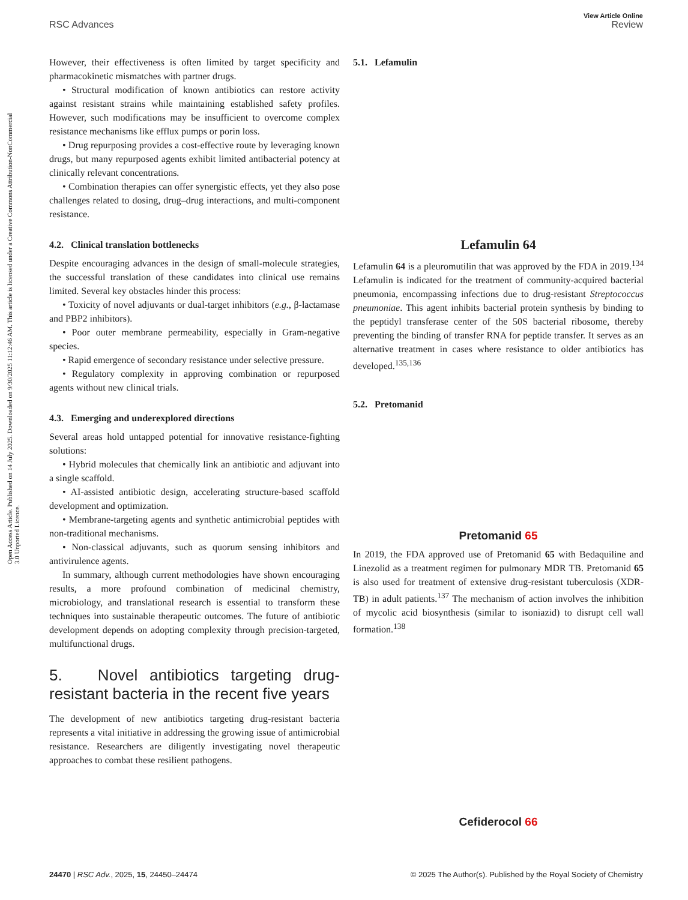View Article Online
RSC Advances Review
Open Access Article. Published on 14 July 2025. Downloaded on 9/30/2025 11:12:46 AM. This article is licensed under a Creative Commons Attribution-NonCommercial 3.0 Unported Licence.
However, their effectiveness is often limited by target specificity and pharmacokinetic mismatches with partner drugs.
• Structural modification of known antibiotics can restore activity against resistant strains while maintaining established safety profiles. However, such modifications may be insufficient to overcome complex resistance mechanisms like efflux pumps or porin loss.
• Drug repurposing provides a cost-effective route by leveraging known drugs, but many repurposed agents exhibit limited antibacterial potency at clinically relevant concentrations.
• Combination therapies can offer synergistic effects, yet they also pose challenges related to dosing, drug–drug interactions, and multi-component resistance.
4.2. Clinical translation bottlenecks
Despite encouraging advances in the design of small-molecule strategies, the successful translation of these candidates into clinical use remains limited. Several key obstacles hinder this process:
• Toxicity of novel adjuvants or dual-target inhibitors (e.g., β-lactamase and PBP2 inhibitors).
• Poor outer membrane permeability, especially in Gram-negative species.
• Rapid emergence of secondary resistance under selective pressure.
• Regulatory complexity in approving combination or repurposed agents without new clinical trials.
4.3. Emerging and underexplored directions
Several areas hold untapped potential for innovative resistance-fighting solutions:
• Hybrid molecules that chemically link an antibiotic and adjuvant into a single scaffold.
• AI-assisted antibiotic design, accelerating structure-based scaffold development and optimization.
• Membrane-targeting agents and synthetic antimicrobial peptides with non-traditional mechanisms.
• Non-classical adjuvants, such as quorum sensing inhibitors and antivirulence agents.
In summary, although current methodologies have shown encouraging results, a more profound combination of medicinal chemistry, microbiology, and translational research is essential to transform these techniques into sustainable therapeutic outcomes. The future of antibiotic development depends on adopting complexity through precision-targeted, multifunctional drugs.
5. Novel antibiotics targeting drug-resistant bacteria in the recent five years
The development of new antibiotics targeting drug-resistant bacteria represents a vital initiative in addressing the growing issue of antimicrobial resistance. Researchers are diligently investigating novel therapeutic approaches to combat these resilient pathogens.
5.1. Lefamulin
Lefamulin 64
Lefamulin 64 is a pleuromutilin that was approved by the FDA in 2019.<sup>134</sup> Lefamulin is indicated for the treatment of community-acquired bacterial pneumonia, encompassing infections due to drug-resistant Streptococcus pneumoniae. This agent inhibits bacterial protein synthesis by binding to the peptidyl transferase center of the 50S bacterial ribosome, thereby preventing the binding of transfer RNA for peptide transfer. It serves as an alternative treatment in cases where resistance to older antibiotics has developed.<sup>135,136</sup>
5.2. Pretomanid
Pretomanid 65
In 2019, the FDA approved use of Pretomanid 65 with Bedaquiline and Linezolid as a treatment regimen for pulmonary MDR TB. Pretomanid 65 is also used for treatment of extensive drug-resistant tuberculosis (XDR-TB) in adult patients.<sup>137</sup> The mechanism of action involves the inhibition of mycolic acid biosynthesis (similar to isoniazid) to disrupt cell wall formation.<sup>138</sup>
Cefiderocol 66
24470 | RSC Adv., 2025, 15, 24450–24474 © 2025 The Author(s). Published by the Royal Society of Chemistry